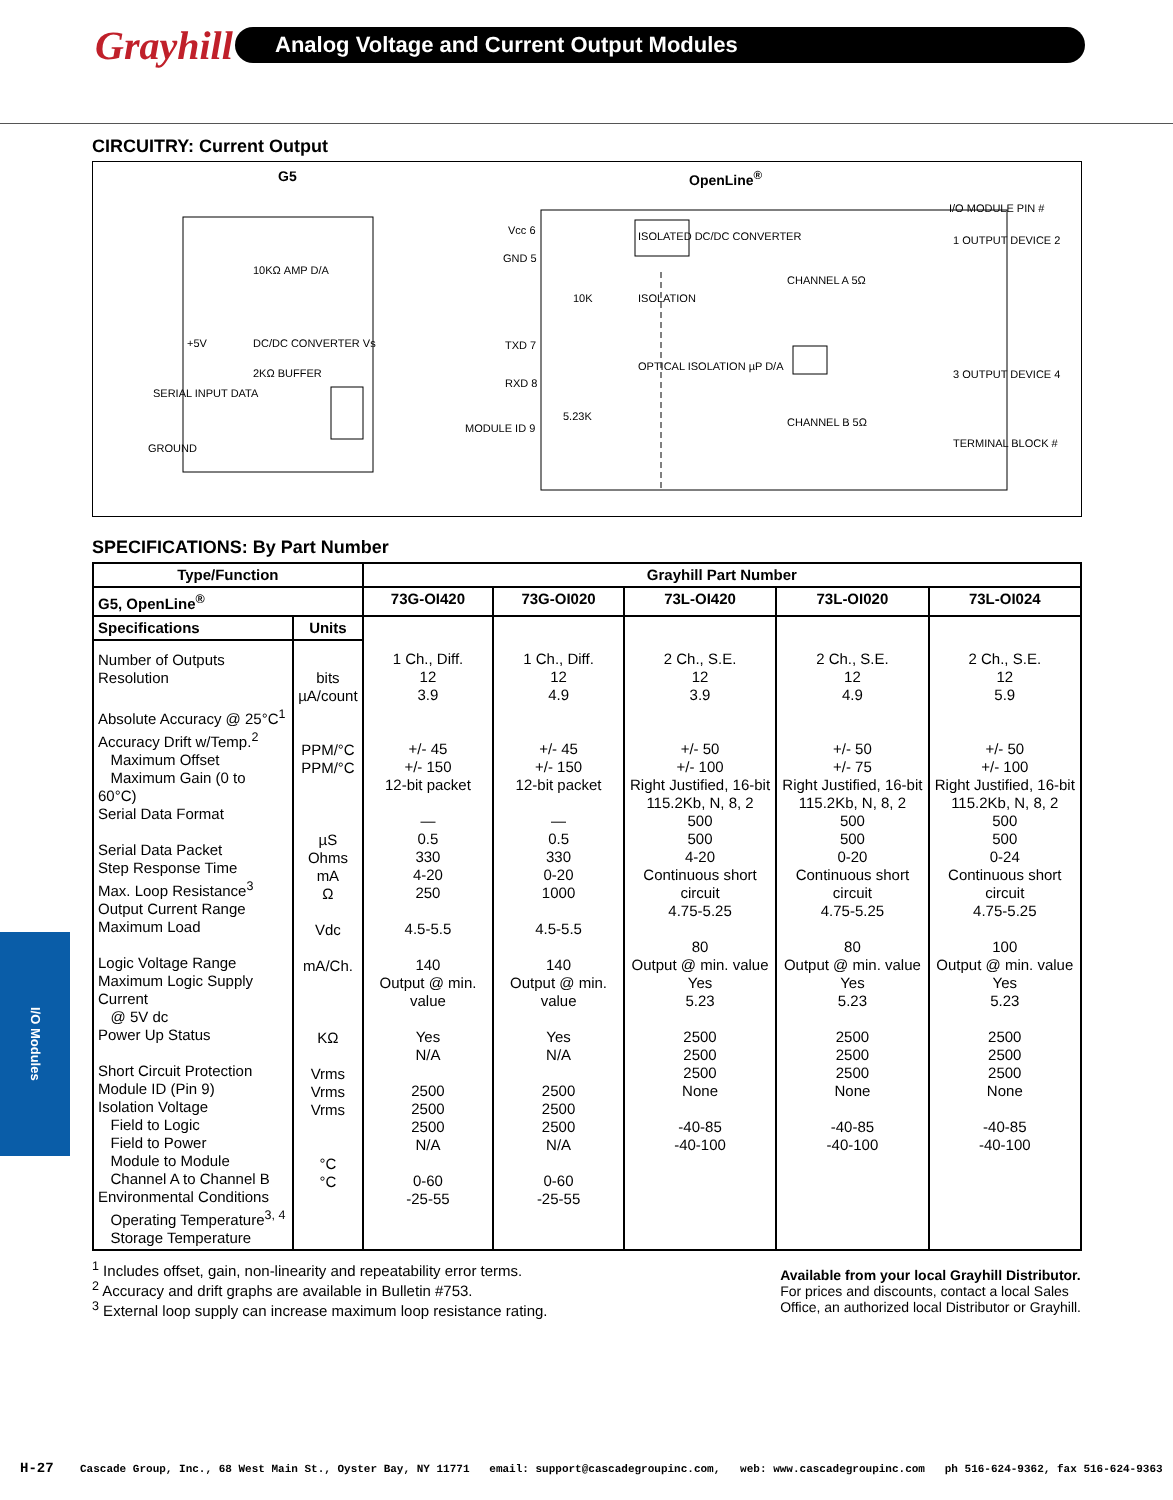Grayhill
Analog Voltage and Current Output Modules
CIRCUITRY: Current Output
G5 OpenLine<sup>®</sup>
+5V
SERIAL INPUT DATA
GROUND
10KΩ AMP D/A
DC/DC CONVERTER Vs
2KΩ BUFFER
Vcc 6
GND 5
TXD 7
RXD 8
MODULE ID 9
5.23K
10K
ISOLATED DC/DC CONVERTER
ISOLATION
OPTICAL ISOLATION µP D/A
CHANNEL A 5Ω
CHANNEL B 5Ω
I/O MODULE PIN #
1 OUTPUT DEVICE 2
3 OUTPUT DEVICE 4
TERMINAL BLOCK #
I/O Modules
SPECIFICATIONS: By Part Number
| Type/Function | | Grayhill Part Number | | | | |
| --- | --- | --- | --- | --- | --- | --- |
| G5, OpenLine<sup>®</sup> | | 73G-OI420 | 73G-OI020 | 73L-OI420 | 73L-OI020 | 73L-OI024 |
| Specifications | Units | | | | | |
| Number of Outputs Resolution Absolute Accuracy @ 25°C<sup>1</sup> Accuracy Drift w/Temp.<sup>2</sup> Maximum Offset Maximum Gain (0 to 60°C) Serial Data Format Serial Data Packet Step Response Time Max. Loop Resistance<sup>3</sup> Output Current Range Maximum Load Logic Voltage Range Maximum Logic Supply Current @ 5V dc Power Up Status Short Circuit Protection Module ID (Pin 9) Isolation Voltage Field to Logic Field to Power Module to Module Channel A to Channel B Environmental Conditions Operating Temperature<sup>3, 4</sup> Storage Temperature | bits µA/count PPM/°C PPM/°C µS Ohms mA Ω Vdc mA/Ch. KΩ Vrms Vrms Vrms °C °C | 1 Ch., Diff. 12 3.9 +/- 45 +/- 150 12-bit packet — 0.5 330 4-20 250 4.5-5.5 140 Output @ min. value Yes N/A 2500 2500 2500 N/A 0-60 -25-55 | 1 Ch., Diff. 12 4.9 +/- 45 +/- 150 12-bit packet — 0.5 330 0-20 1000 4.5-5.5 140 Output @ min. value Yes N/A 2500 2500 2500 N/A 0-60 -25-55 | 2 Ch., S.E. 12 3.9 +/- 50 +/- 100 Right Justified, 16-bit 115.2Kb, N, 8, 2 500 500 4-20 Continuous short circuit 4.75-5.25 80 Output @ min. value Yes 5.23 2500 2500 2500 None -40-85 -40-100 | 2 Ch., S.E. 12 4.9 +/- 50 +/- 75 Right Justified, 16-bit 115.2Kb, N, 8, 2 500 500 0-20 Continuous short circuit 4.75-5.25 80 Output @ min. value Yes 5.23 2500 2500 2500 None -40-85 -40-100 | 2 Ch., S.E. 12 5.9 +/- 50 +/- 100 Right Justified, 16-bit 115.2Kb, N, 8, 2 500 500 0-24 Continuous short circuit 4.75-5.25 100 Output @ min. value Yes 5.23 2500 2500 2500 None -40-85 -40-100 |
<sup>1</sup> Includes offset, gain, non-linearity and repeatability error terms.
<sup>2</sup> Accuracy and drift graphs are available in Bulletin #753.
<sup>3</sup> External loop supply can increase maximum loop resistance rating.
Available from your local Grayhill Distributor.
For prices and discounts, contact a local Sales
Office, an authorized local Distributor or Grayhill.
H-27 Cascade Group, Inc., 68 West Main St., Oyster Bay, NY 11771 email: support@cascadegroupinc.com, web: www.cascadegroupinc.com ph 516-624-9362, fax 516-624-9363